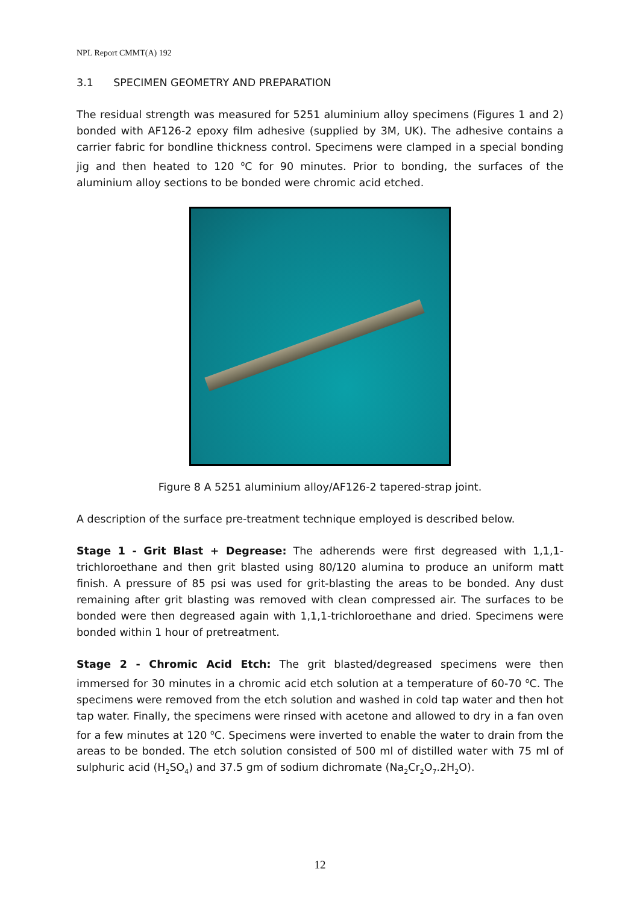NPL Report CMMT(A) 192
3.1 SPECIMEN GEOMETRY AND PREPARATION
The residual strength was measured for 5251 aluminium alloy specimens (Figures 1 and 2) bonded with AF126-2 epoxy film adhesive (supplied by 3M, UK). The adhesive contains a carrier fabric for bondline thickness control. Specimens were clamped in a special bonding jig and then heated to 120 <sup>o</sup>C for 90 minutes. Prior to bonding, the surfaces of the aluminium alloy sections to be bonded were chromic acid etched.
Figure 8 A 5251 aluminium alloy/AF126-2 tapered-strap joint.
A description of the surface pre-treatment technique employed is described below.
Stage 1 - Grit Blast + Degrease: The adherends were first degreased with 1,1,1-trichloroethane and then grit blasted using 80/120 alumina to produce an uniform matt finish. A pressure of 85 psi was used for grit-blasting the areas to be bonded. Any dust remaining after grit blasting was removed with clean compressed air. The surfaces to be bonded were then degreased again with 1,1,1-trichloroethane and dried. Specimens were bonded within 1 hour of pretreatment.
Stage 2 - Chromic Acid Etch: The grit blasted/degreased specimens were then immersed for 30 minutes in a chromic acid etch solution at a temperature of 60-70 <sup>o</sup>C. The specimens were removed from the etch solution and washed in cold tap water and then hot tap water. Finally, the specimens were rinsed with acetone and allowed to dry in a fan oven for a few minutes at 120 <sup>o</sup>C. Specimens were inverted to enable the water to drain from the areas to be bonded. The etch solution consisted of 500 ml of distilled water with 75 ml of sulphuric acid (H<sub>2</sub>SO<sub>4</sub>) and 37.5 gm of sodium dichromate (Na<sub>2</sub>Cr<sub>2</sub>O<sub>7</sub>.2H<sub>2</sub>O).
12